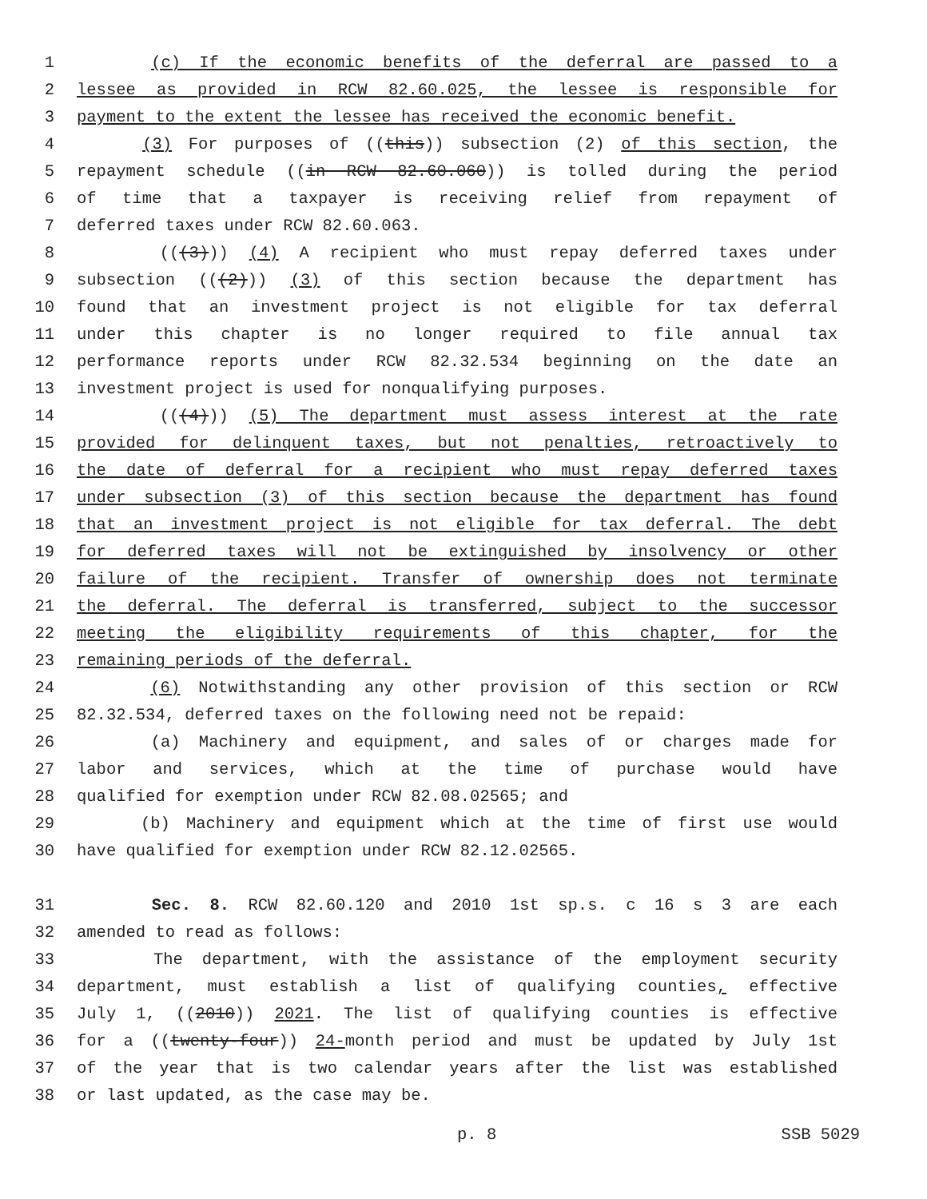1 (c) If the economic benefits of the deferral are passed to a
2 lessee as provided in RCW 82.60.025, the lessee is responsible for
3 payment to the extent the lessee has received the economic benefit.
4 (3) For purposes of ((this)) subsection (2) of this section, the
5 repayment schedule ((in RCW 82.60.060)) is tolled during the period
6 of time that a taxpayer is receiving relief from repayment of
7 deferred taxes under RCW 82.60.063.
8 (((3))) (4) A recipient who must repay deferred taxes under
9 subsection (((2))) (3) of this section because the department has
10 found that an investment project is not eligible for tax deferral
11 under this chapter is no longer required to file annual tax
12 performance reports under RCW 82.32.534 beginning on the date an
13 investment project is used for nonqualifying purposes.
14 (((4))) (5) The department must assess interest at the rate
15 provided for delinquent taxes, but not penalties, retroactively to
16 the date of deferral for a recipient who must repay deferred taxes
17 under subsection (3) of this section because the department has found
18 that an investment project is not eligible for tax deferral. The debt
19 for deferred taxes will not be extinguished by insolvency or other
20 failure of the recipient. Transfer of ownership does not terminate
21 the deferral. The deferral is transferred, subject to the successor
22 meeting the eligibility requirements of this chapter, for the
23 remaining periods of the deferral.
24 (6) Notwithstanding any other provision of this section or RCW
25 82.32.534, deferred taxes on the following need not be repaid:
26 (a) Machinery and equipment, and sales of or charges made for
27 labor and services, which at the time of purchase would have
28 qualified for exemption under RCW 82.08.02565; and
29 (b) Machinery and equipment which at the time of first use would
30 have qualified for exemption under RCW 82.12.02565.
31 Sec. 8. RCW 82.60.120 and 2010 1st sp.s. c 16 s 3 are each
32 amended to read as follows:
33 The department, with the assistance of the employment security
34 department, must establish a list of qualifying counties, effective
35 July 1, ((2010)) 2021. The list of qualifying counties is effective
36 for a ((twenty-four)) 24-month period and must be updated by July 1st
37 of the year that is two calendar years after the list was established
38 or last updated, as the case may be.
p. 8 SSB 5029